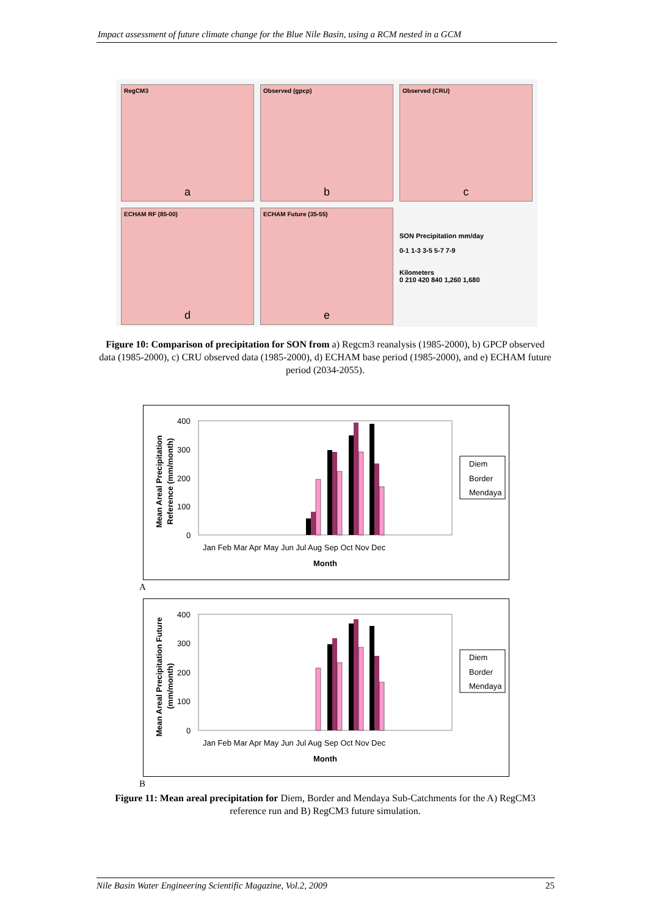Impact assessment of future climate change for the Blue Nile Basin, using a RCM nested in a GCM
RegCM3
a
Observed (gpcp)
b
Observed (CRU)
c
ECHAM RF (85-00)
d
ECHAM Future (35-55)
e
SON Precipitation mm/day
0-1 1-3 3-5 5-7 7-9
Kilometers
0 210 420 840 1,260 1,680
Figure 10: Comparison of precipitation for SON from a) Regcm3 reanalysis (1985-2000), b) GPCP observed data (1985-2000), c) CRU observed data (1985-2000), d) ECHAM base period (1985-2000), and e) ECHAM future period (2034-2055).
Mean Areal Precipitation
Reference (mm/month)
400
300
200
100
0
Jan Feb Mar Apr May Jun Jul Aug Sep Oct Nov Dec
Month
Diem
Border
Mendaya
A
Mean Areal Precipitation Future
(mm/month)
400
300
200
100
0
Jan Feb Mar Apr May Jun Jul Aug Sep Oct Nov Dec
Month
Diem
Border
Mendaya
B
Figure 11: Mean areal precipitation for Diem, Border and Mendaya Sub-Catchments for the A) RegCM3 reference run and B) RegCM3 future simulation.
Nile Basin Water Engineering Scientific Magazine, Vol.2, 2009 25